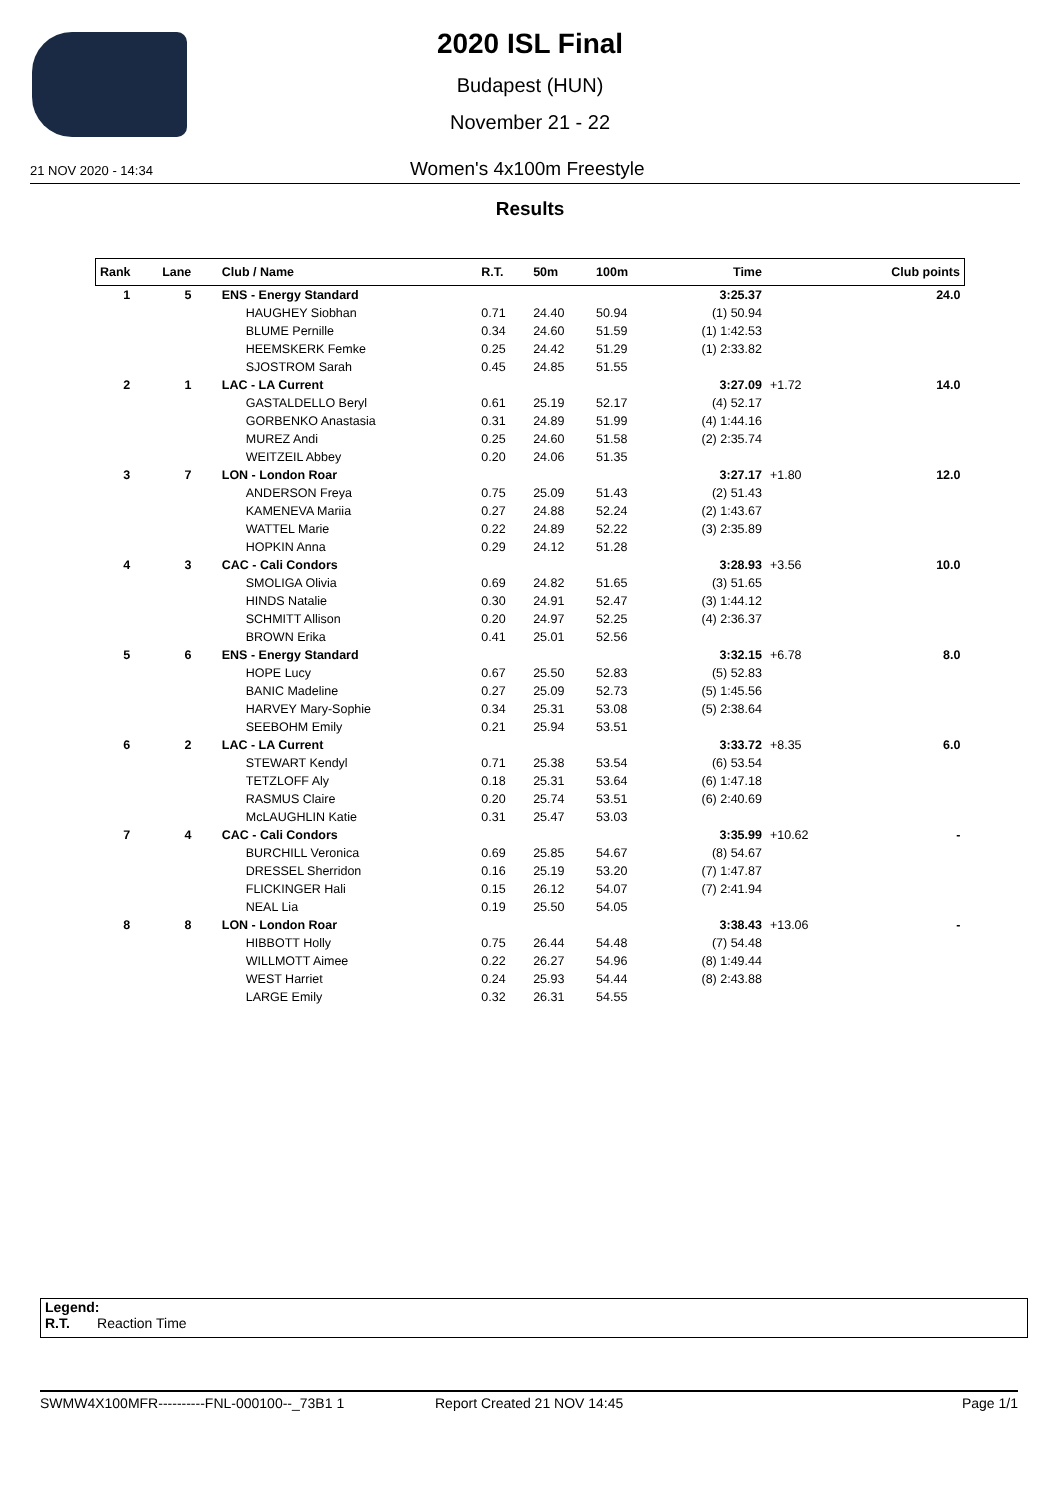2020 ISL Final
Budapest (HUN)
November 21 - 22
21 NOV 2020 - 14:34
Women's 4x100m Freestyle
Results
| Rank | Lane | Club / Name | R.T. | 50m | 100m | Time | | Club points |
| --- | --- | --- | --- | --- | --- | --- | --- | --- |
| 1 | 5 | ENS - Energy Standard | | | | 3:25.37 | | 24.0 |
| | | HAUGHEY Siobhan | 0.71 | 24.40 | 50.94 | (1) 50.94 | | |
| | | BLUME Pernille | 0.34 | 24.60 | 51.59 | (1) 1:42.53 | | |
| | | HEEMSKERK Femke | 0.25 | 24.42 | 51.29 | (1) 2:33.82 | | |
| | | SJOSTROM Sarah | 0.45 | 24.85 | 51.55 | | | |
| 2 | 1 | LAC - LA Current | | | | 3:27.09 | +1.72 | 14.0 |
| | | GASTALDELLO Beryl | 0.61 | 25.19 | 52.17 | (4) 52.17 | | |
| | | GORBENKO Anastasia | 0.31 | 24.89 | 51.99 | (4) 1:44.16 | | |
| | | MUREZ Andi | 0.25 | 24.60 | 51.58 | (2) 2:35.74 | | |
| | | WEITZEIL Abbey | 0.20 | 24.06 | 51.35 | | | |
| 3 | 7 | LON - London Roar | | | | 3:27.17 | +1.80 | 12.0 |
| | | ANDERSON Freya | 0.75 | 25.09 | 51.43 | (2) 51.43 | | |
| | | KAMENEVA Mariia | 0.27 | 24.88 | 52.24 | (2) 1:43.67 | | |
| | | WATTEL Marie | 0.22 | 24.89 | 52.22 | (3) 2:35.89 | | |
| | | HOPKIN Anna | 0.29 | 24.12 | 51.28 | | | |
| 4 | 3 | CAC - Cali Condors | | | | 3:28.93 | +3.56 | 10.0 |
| | | SMOLIGA Olivia | 0.69 | 24.82 | 51.65 | (3) 51.65 | | |
| | | HINDS Natalie | 0.30 | 24.91 | 52.47 | (3) 1:44.12 | | |
| | | SCHMITT Allison | 0.20 | 24.97 | 52.25 | (4) 2:36.37 | | |
| | | BROWN Erika | 0.41 | 25.01 | 52.56 | | | |
| 5 | 6 | ENS - Energy Standard | | | | 3:32.15 | +6.78 | 8.0 |
| | | HOPE Lucy | 0.67 | 25.50 | 52.83 | (5) 52.83 | | |
| | | BANIC Madeline | 0.27 | 25.09 | 52.73 | (5) 1:45.56 | | |
| | | HARVEY Mary-Sophie | 0.34 | 25.31 | 53.08 | (5) 2:38.64 | | |
| | | SEEBOHM Emily | 0.21 | 25.94 | 53.51 | | | |
| 6 | 2 | LAC - LA Current | | | | 3:33.72 | +8.35 | 6.0 |
| | | STEWART Kendyl | 0.71 | 25.38 | 53.54 | (6) 53.54 | | |
| | | TETZLOFF Aly | 0.18 | 25.31 | 53.64 | (6) 1:47.18 | | |
| | | RASMUS Claire | 0.20 | 25.74 | 53.51 | (6) 2:40.69 | | |
| | | McLAUGHLIN Katie | 0.31 | 25.47 | 53.03 | | | |
| 7 | 4 | CAC - Cali Condors | | | | 3:35.99 | +10.62 | - |
| | | BURCHILL Veronica | 0.69 | 25.85 | 54.67 | (8) 54.67 | | |
| | | DRESSEL Sherridon | 0.16 | 25.19 | 53.20 | (7) 1:47.87 | | |
| | | FLICKINGER Hali | 0.15 | 26.12 | 54.07 | (7) 2:41.94 | | |
| | | NEAL Lia | 0.19 | 25.50 | 54.05 | | | |
| 8 | 8 | LON - London Roar | | | | 3:38.43 | +13.06 | - |
| | | HIBBOTT Holly | 0.75 | 26.44 | 54.48 | (7) 54.48 | | |
| | | WILLMOTT Aimee | 0.22 | 26.27 | 54.96 | (8) 1:49.44 | | |
| | | WEST Harriet | 0.24 | 25.93 | 54.44 | (8) 2:43.88 | | |
| | | LARGE Emily | 0.32 | 26.31 | 54.55 | | | |
Legend:
R.T. Reaction Time
SWMW4X100MFR----------FNL-000100--_73B1 1 Report Created 21 NOV 14:45 Page 1/1